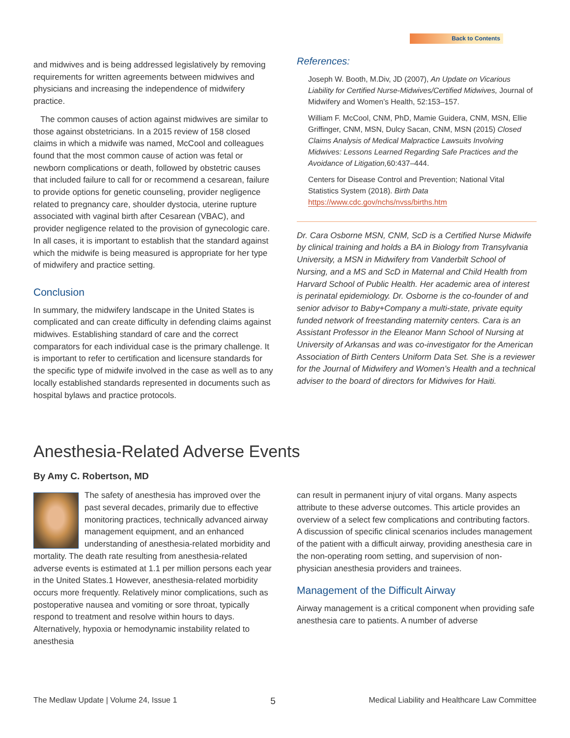Back to Contents
and midwives and is being addressed legislatively by removing requirements for written agreements between midwives and physicians and increasing the independence of midwifery practice.
The common causes of action against midwives are similar to those against obstetricians. In a 2015 review of 158 closed claims in which a midwife was named, McCool and colleagues found that the most common cause of action was fetal or newborn complications or death, followed by obstetric causes that included failure to call for or recommend a cesarean, failure to provide options for genetic counseling, provider negligence related to pregnancy care, shoulder dystocia, uterine rupture associated with vaginal birth after Cesarean (VBAC), and provider negligence related to the provision of gynecologic care. In all cases, it is important to establish that the standard against which the midwife is being measured is appropriate for her type of midwifery and practice setting.
Conclusion
In summary, the midwifery landscape in the United States is complicated and can create difficulty in defending claims against midwives. Establishing standard of care and the correct comparators for each individual case is the primary challenge. It is important to refer to certification and licensure standards for the specific type of midwife involved in the case as well as to any locally established standards represented in documents such as hospital bylaws and practice protocols.
References:
Joseph W. Booth, M.Div, JD (2007), An Update on Vicarious Liability for Certified Nurse-Midwives/Certified Midwives, Journal of Midwifery and Women’s Health, 52:153–157.
William F. McCool, CNM, PhD, Mamie Guidera, CNM, MSN, Ellie Griffinger, CNM, MSN, Dulcy Sacan, CNM, MSN (2015) Closed Claims Analysis of Medical Malpractice Lawsuits Involving Midwives: Lessons Learned Regarding Safe Practices and the Avoidance of Litigation, 60:437–444.
Centers for Disease Control and Prevention; National Vital Statistics System (2018). Birth Data https://www.cdc.gov/nchs/nvss/births.htm
Dr. Cara Osborne MSN, CNM, ScD is a Certified Nurse Midwife by clinical training and holds a BA in Biology from Transylvania University, a MSN in Midwifery from Vanderbilt School of Nursing, and a MS and ScD in Maternal and Child Health from Harvard School of Public Health. Her academic area of interest is perinatal epidemiology. Dr. Osborne is the co-founder of and senior advisor to Baby+Company a multi-state, private equity funded network of freestanding maternity centers. Cara is an Assistant Professor in the Eleanor Mann School of Nursing at University of Arkansas and was co-investigator for the American Association of Birth Centers Uniform Data Set. She is a reviewer for the Journal of Midwifery and Women’s Health and a technical adviser to the board of directors for Midwives for Haiti.
Anesthesia-Related Adverse Events
By Amy C. Robertson, MD
The safety of anesthesia has improved over the past several decades, primarily due to effective monitoring practices, technically advanced airway management equipment, and an enhanced understanding of anesthesia-related morbidity and mortality. The death rate resulting from anesthesia-related adverse events is estimated at 1.1 per million persons each year in the United States.1 However, anesthesia-related morbidity occurs more frequently. Relatively minor complications, such as postoperative nausea and vomiting or sore throat, typically respond to treatment and resolve within hours to days. Alternatively, hypoxia or hemodynamic instability related to anesthesia
can result in permanent injury of vital organs. Many aspects attribute to these adverse outcomes. This article provides an overview of a select few complications and contributing factors. A discussion of specific clinical scenarios includes management of the patient with a difficult airway, providing anesthesia care in the non-operating room setting, and supervision of non-physician anesthesia providers and trainees.
Management of the Difficult Airway
Airway management is a critical component when providing safe anesthesia care to patients. A number of adverse
The Medlaw Update | Volume 24, Issue 1 5 Medical Liability and Healthcare Law Committee